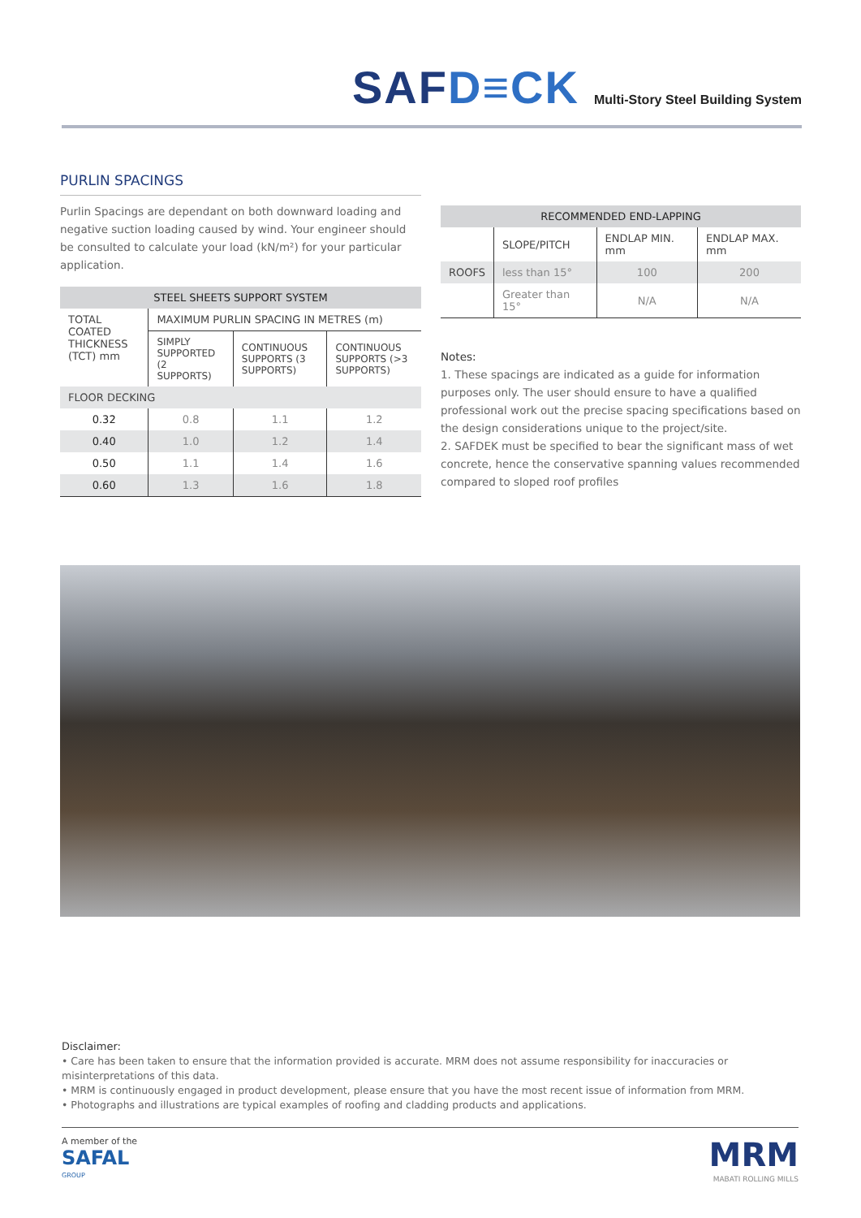SAFD≡CK
Multi-Story Steel Building System
PURLIN SPACINGS
Purlin Spacings are dependant on both downward loading and negative suction loading caused by wind. Your engineer should be consulted to calculate your load (kN/m²) for your particular application.
| STEEL SHEETS SUPPORT SYSTEM | | | |
| --- | --- | --- | --- |
| TOTAL COATED THICKNESS (TCT) mm | MAXIMUM PURLIN SPACING IN METRES (m) | | |
| | SIMPLY SUPPORTED (2 SUPPORTS) | CONTINUOUS SUPPORTS (3 SUPPORTS) | CONTINUOUS SUPPORTS (>3 SUPPORTS) |
| FLOOR DECKING | | | |
| 0.32 | 0.8 | 1.1 | 1.2 |
| 0.40 | 1.0 | 1.2 | 1.4 |
| 0.50 | 1.1 | 1.4 | 1.6 |
| 0.60 | 1.3 | 1.6 | 1.8 |
| RECOMMENDED END-LAPPING | | | |
| --- | --- | --- | --- |
| | SLOPE/PITCH | ENDLAP MIN. mm | ENDLAP MAX. mm |
| ROOFS | less than 15° | 100 | 200 |
| | Greater than 15° | N/A | N/A |
Notes:
1. These spacings are indicated as a guide for information purposes only. The user should ensure to have a qualified professional work out the precise spacing specifications based on the design considerations unique to the project/site.
2. SAFDEK must be specified to bear the significant mass of wet concrete, hence the conservative spanning values recommended compared to sloped roof profiles
Disclaimer:
• Care has been taken to ensure that the information provided is accurate. MRM does not assume responsibility for inaccuracies or misinterpretations of this data.
• MRM is continuously engaged in product development, please ensure that you have the most recent issue of information from MRM.
• Photographs and illustrations are typical examples of roofing and cladding products and applications.
A member of the
SAFAL
GROUP
MRM
MABATI ROLLING MILLS